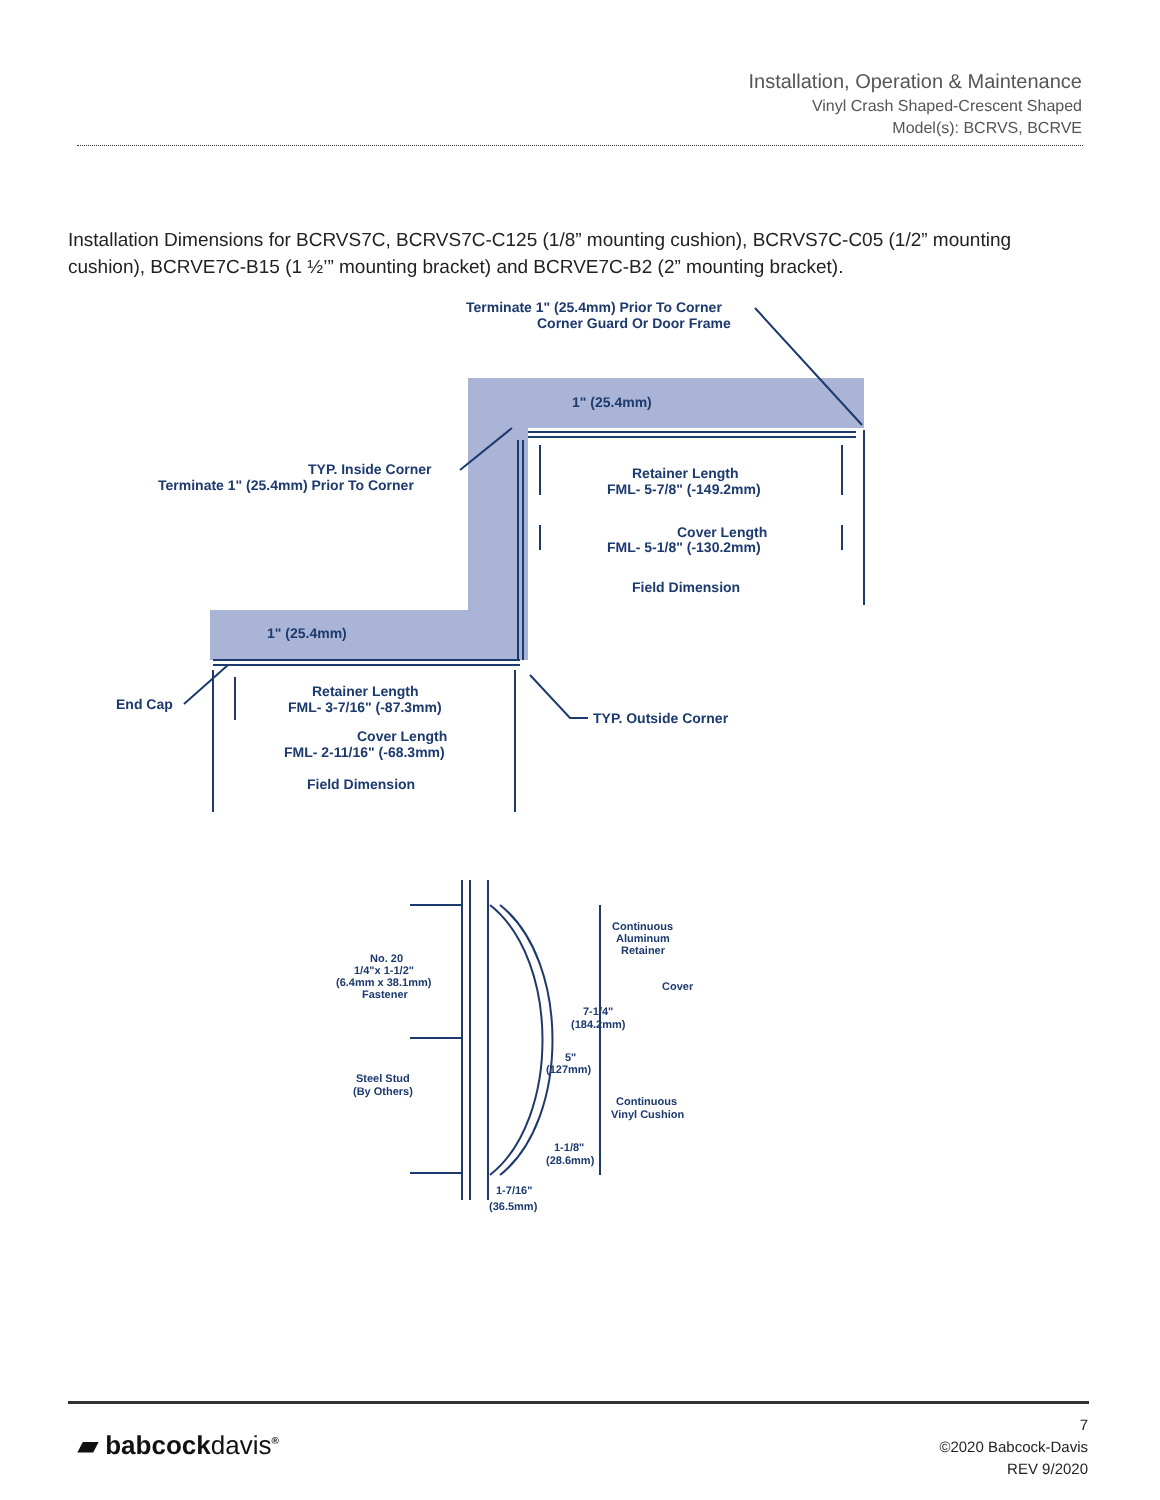Installation, Operation & Maintenance
Vinyl Crash Shaped-Crescent Shaped
Model(s): BCRVS, BCRVE
Installation Dimensions for BCRVS7C, BCRVS7C-C125 (1/8” mounting cushion), BCRVS7C-C05 (1/2” mounting cushion), BCRVE7C-B15 (1 ½’” mounting bracket) and BCRVE7C-B2 (2” mounting bracket).
Terminate 1" (25.4mm) Prior To Corner
Corner Guard Or Door Frame
1" (25.4mm)
TYP. Inside Corner
Terminate 1" (25.4mm) Prior To Corner
Retainer Length
FML- 5-7/8" (-149.2mm)
Cover Length
FML- 5-1/8" (-130.2mm)
Field Dimension
1" (25.4mm)
End Cap
Retainer Length
FML- 3-7/16" (-87.3mm)
Cover Length
FML- 2-11/16" (-68.3mm)
TYP. Outside Corner
Field Dimension
Continuous
Aluminum
Retainer
No. 20
1/4"x 1-1/2"
(6.4mm x 38.1mm)
Fastener
Cover
7-1/4"
(184.2mm)
5"
(127mm)
Steel Stud
(By Others)
Continuous
Vinyl Cushion
1-1/8"
(28.6mm)
1-7/16"
(36.5mm)
▰ babcockdavis<sup>®</sup>
7
©2020 Babcock-Davis
REV 9/2020